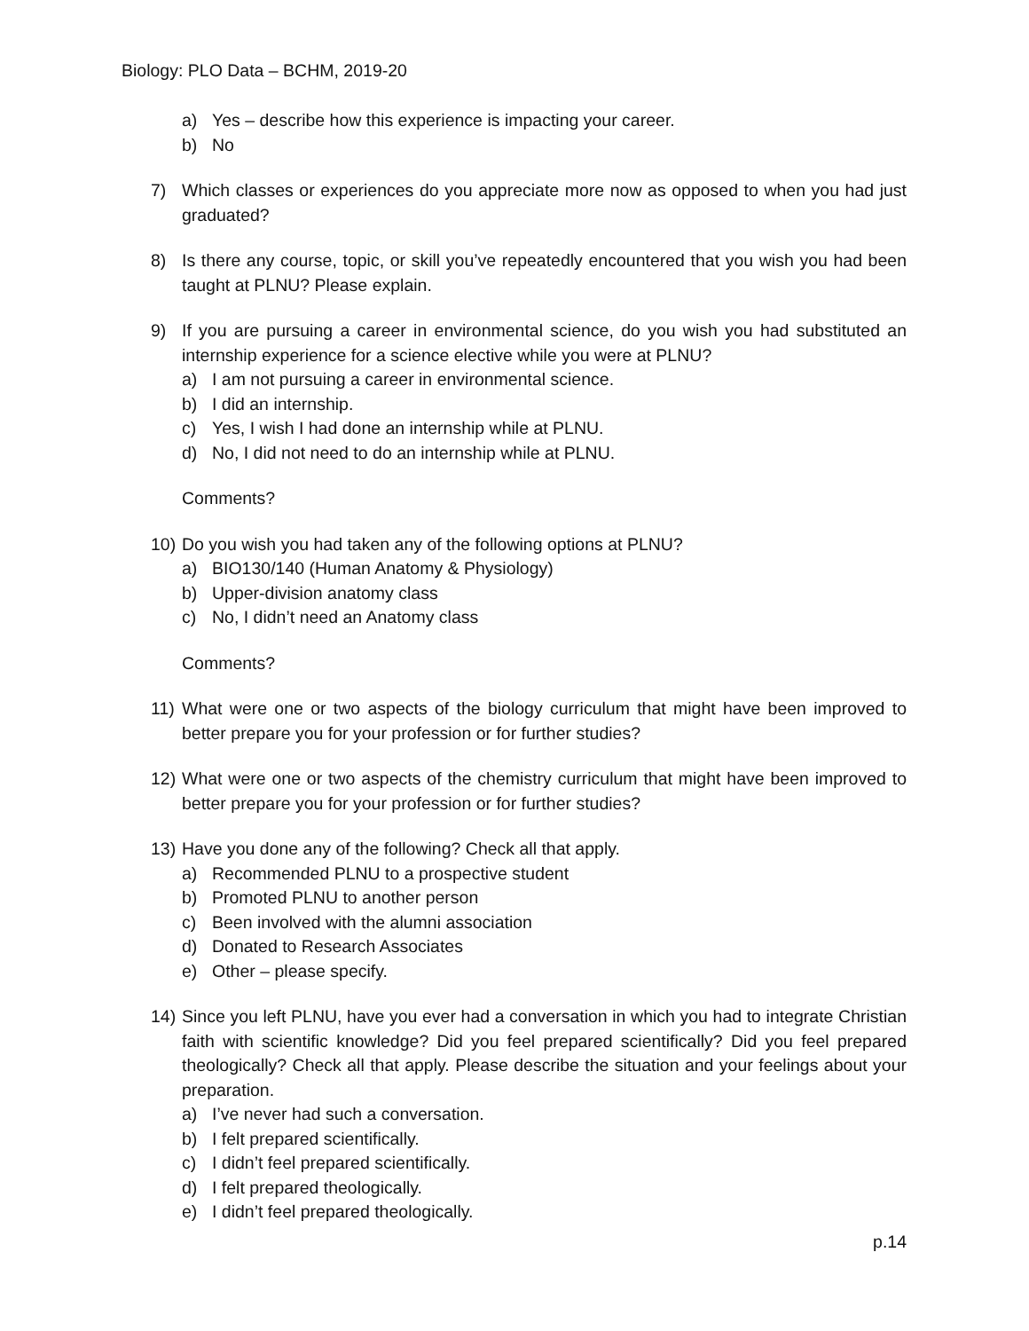Biology: PLO Data – BCHM, 2019-20
a) Yes – describe how this experience is impacting your career.
b) No
7) Which classes or experiences do you appreciate more now as opposed to when you had just graduated?
8) Is there any course, topic, or skill you’ve repeatedly encountered that you wish you had been taught at PLNU? Please explain.
9) If you are pursuing a career in environmental science, do you wish you had substituted an internship experience for a science elective while you were at PLNU?
a) I am not pursuing a career in environmental science.
b) I did an internship.
c) Yes, I wish I had done an internship while at PLNU.
d) No, I did not need to do an internship while at PLNU.
Comments?
10) Do you wish you had taken any of the following options at PLNU?
a) BIO130/140 (Human Anatomy & Physiology)
b) Upper-division anatomy class
c) No, I didn’t need an Anatomy class
Comments?
11) What were one or two aspects of the biology curriculum that might have been improved to better prepare you for your profession or for further studies?
12) What were one or two aspects of the chemistry curriculum that might have been improved to better prepare you for your profession or for further studies?
13) Have you done any of the following? Check all that apply.
a) Recommended PLNU to a prospective student
b) Promoted PLNU to another person
c) Been involved with the alumni association
d) Donated to Research Associates
e) Other – please specify.
14) Since you left PLNU, have you ever had a conversation in which you had to integrate Christian faith with scientific knowledge? Did you feel prepared scientifically? Did you feel prepared theologically? Check all that apply. Please describe the situation and your feelings about your preparation.
a) I’ve never had such a conversation.
b) I felt prepared scientifically.
c) I didn’t feel prepared scientifically.
d) I felt prepared theologically.
e) I didn’t feel prepared theologically.
p.14